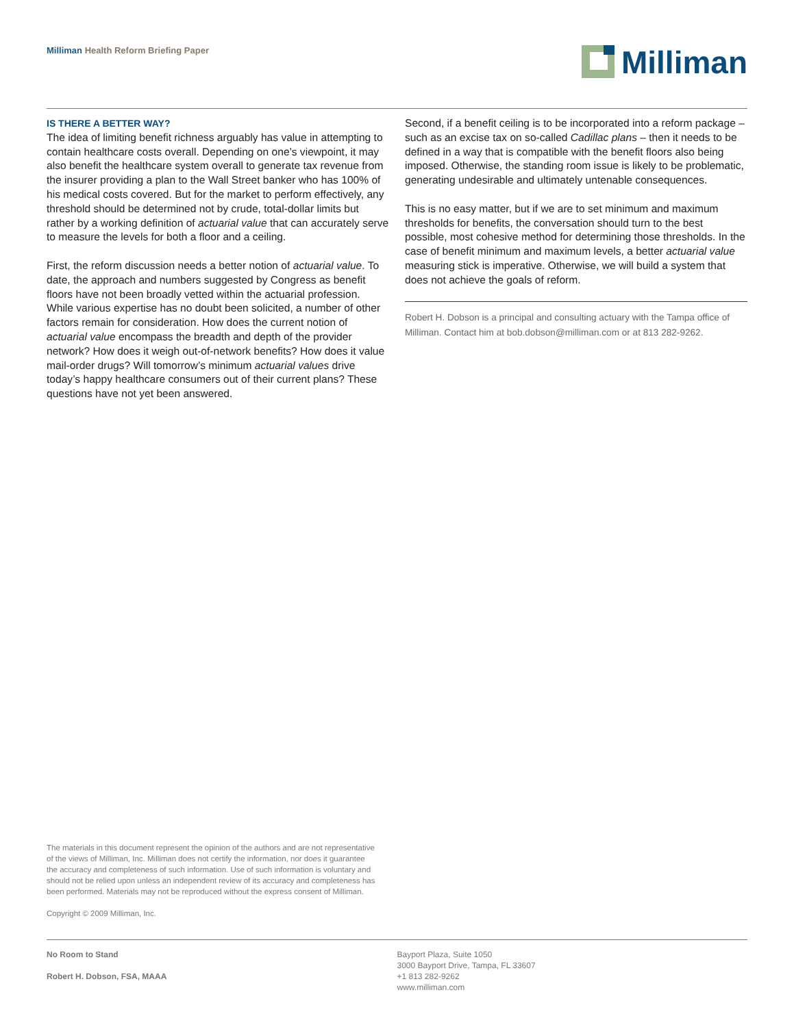Milliman Health Reform Briefing Paper
Milliman
IS THERE A BETTER WAY?
The idea of limiting benefit richness arguably has value in attempting to contain healthcare costs overall. Depending on one’s viewpoint, it may also benefit the healthcare system overall to generate tax revenue from the insurer providing a plan to the Wall Street banker who has 100% of his medical costs covered. But for the market to perform effectively, any threshold should be determined not by crude, total-dollar limits but rather by a working definition of actuarial value that can accurately serve to measure the levels for both a floor and a ceiling.
First, the reform discussion needs a better notion of actuarial value. To date, the approach and numbers suggested by Congress as benefit floors have not been broadly vetted within the actuarial profession. While various expertise has no doubt been solicited, a number of other factors remain for consideration. How does the current notion of actuarial value encompass the breadth and depth of the provider network? How does it weigh out-of-network benefits? How does it value mail-order drugs? Will tomorrow’s minimum actuarial values drive today’s happy healthcare consumers out of their current plans? These questions have not yet been answered.
Second, if a benefit ceiling is to be incorporated into a reform package – such as an excise tax on so-called Cadillac plans – then it needs to be defined in a way that is compatible with the benefit floors also being imposed. Otherwise, the standing room issue is likely to be problematic, generating undesirable and ultimately untenable consequences.
This is no easy matter, but if we are to set minimum and maximum thresholds for benefits, the conversation should turn to the best possible, most cohesive method for determining those thresholds. In the case of benefit minimum and maximum levels, a better actuarial value measuring stick is imperative. Otherwise, we will build a system that does not achieve the goals of reform.
Robert H. Dobson is a principal and consulting actuary with the Tampa office of Milliman. Contact him at bob.dobson@milliman.com or at 813 282-9262.
The materials in this document represent the opinion of the authors and are not representative of the views of Milliman, Inc. Milliman does not certify the information, nor does it guarantee the accuracy and completeness of such information. Use of such information is voluntary and should not be relied upon unless an independent review of its accuracy and completeness has been performed. Materials may not be reproduced without the express consent of Milliman.
Copyright © 2009 Milliman, Inc.
No Room to Stand
Robert H. Dobson, FSA, MAAA
Bayport Plaza, Suite 1050
3000 Bayport Drive, Tampa, FL 33607
+1 813 282-9262
www.milliman.com